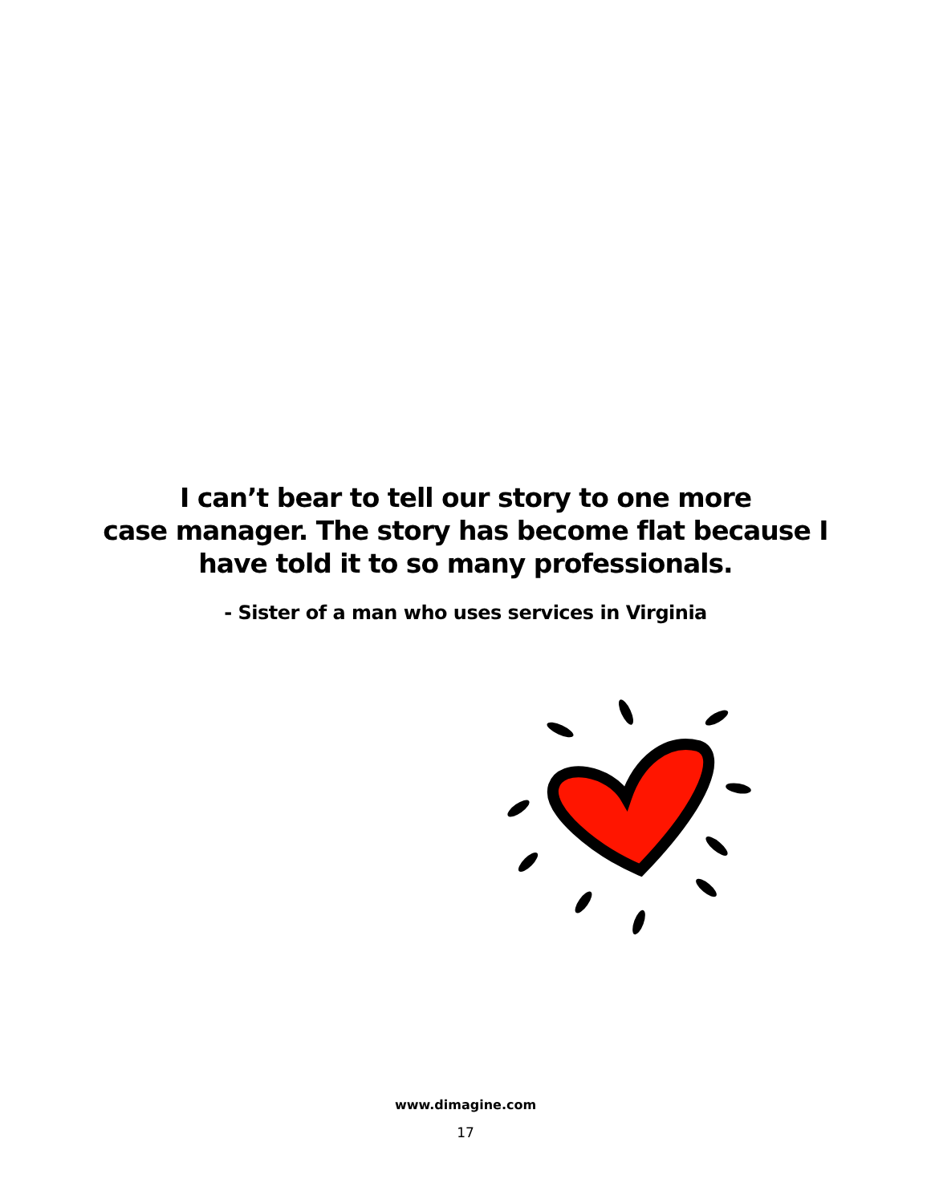I can’t bear to tell our story to one more
case manager. The story has become flat because I
have told it to so many professionals.
- Sister of a man who uses services in Virginia
www.dimagine.com
17